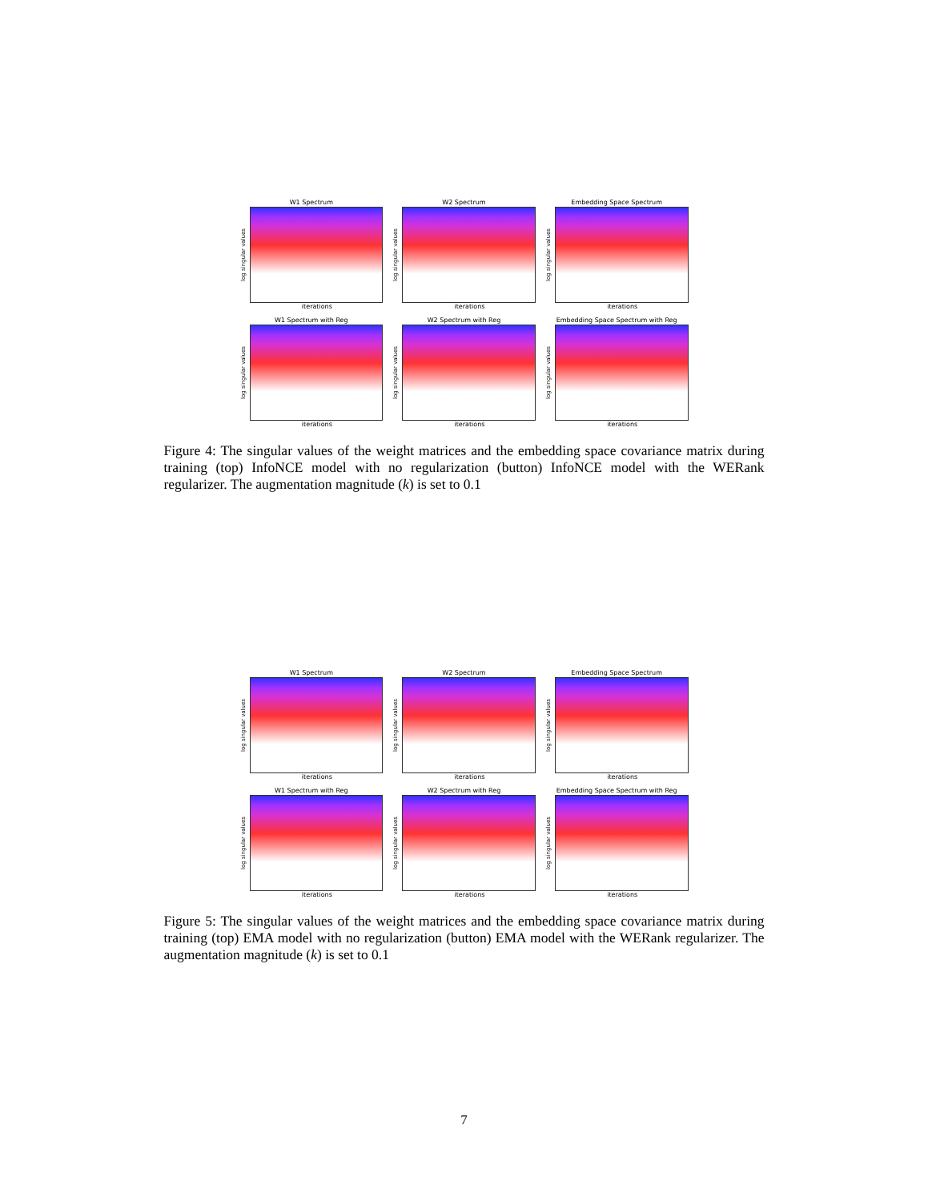W1 Spectrum
log singular values
iterations
W2 Spectrum
log singular values
iterations
Embedding Space Spectrum
log singular values
iterations
W1 Spectrum with Reg
log singular values
iterations
W2 Spectrum with Reg
log singular values
iterations
Embedding Space Spectrum with Reg
log singular values
iterations
Figure 4: The singular values of the weight matrices and the embedding space covariance matrix during training (top) InfoNCE model with no regularization (button) InfoNCE model with the WERank regularizer. The augmentation magnitude (k) is set to 0.1
W1 Spectrum
log singular values
iterations
W2 Spectrum
log singular values
iterations
Embedding Space Spectrum
log singular values
iterations
W1 Spectrum with Reg
log singular values
iterations
W2 Spectrum with Reg
log singular values
iterations
Embedding Space Spectrum with Reg
log singular values
iterations
Figure 5: The singular values of the weight matrices and the embedding space covariance matrix during training (top) EMA model with no regularization (button) EMA model with the WERank regularizer. The augmentation magnitude (k) is set to 0.1
7